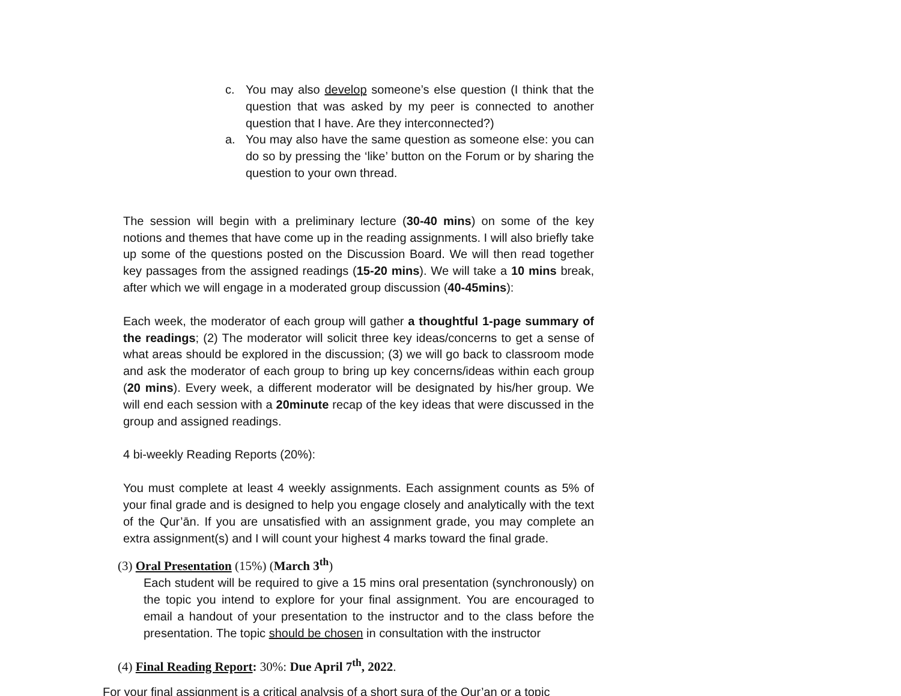c. You may also develop someone’s else question (I think that the question that was asked by my peer is connected to another question that I have. Are they interconnected?)
a. You may also have the same question as someone else: you can do so by pressing the ‘like’ button on the Forum or by sharing the question to your own thread.
The session will begin with a preliminary lecture (30-40 mins) on some of the key notions and themes that have come up in the reading assignments. I will also briefly take up some of the questions posted on the Discussion Board. We will then read together key passages from the assigned readings (15-20 mins). We will take a 10 mins break, after which we will engage in a moderated group discussion (40-45mins):
Each week, the moderator of each group will gather a thoughtful 1-page summary of the readings; (2) The moderator will solicit three key ideas/concerns to get a sense of what areas should be explored in the discussion; (3) we will go back to classroom mode and ask the moderator of each group to bring up key concerns/ideas within each group (20 mins). Every week, a different moderator will be designated by his/her group. We will end each session with a 20minute recap of the key ideas that were discussed in the group and assigned readings.
4 bi-weekly Reading Reports (20%):
You must complete at least 4 weekly assignments. Each assignment counts as 5% of your final grade and is designed to help you engage closely and analytically with the text of the Qur’ān. If you are unsatisfied with an assignment grade, you may complete an extra assignment(s) and I will count your highest 4 marks toward the final grade.
(3) Oral Presentation (15%) (March 3<sup>th</sup>)
Each student will be required to give a 15 mins oral presentation (synchronously) on the topic you intend to explore for your final assignment. You are encouraged to email a handout of your presentation to the instructor and to the class before the presentation. The topic should be chosen in consultation with the instructor
(4) Final Reading Report: 30%: Due April 7<sup>th</sup>, 2022.
For your final assignment is a critical analysis of a short sura of the Qur’an or a topic